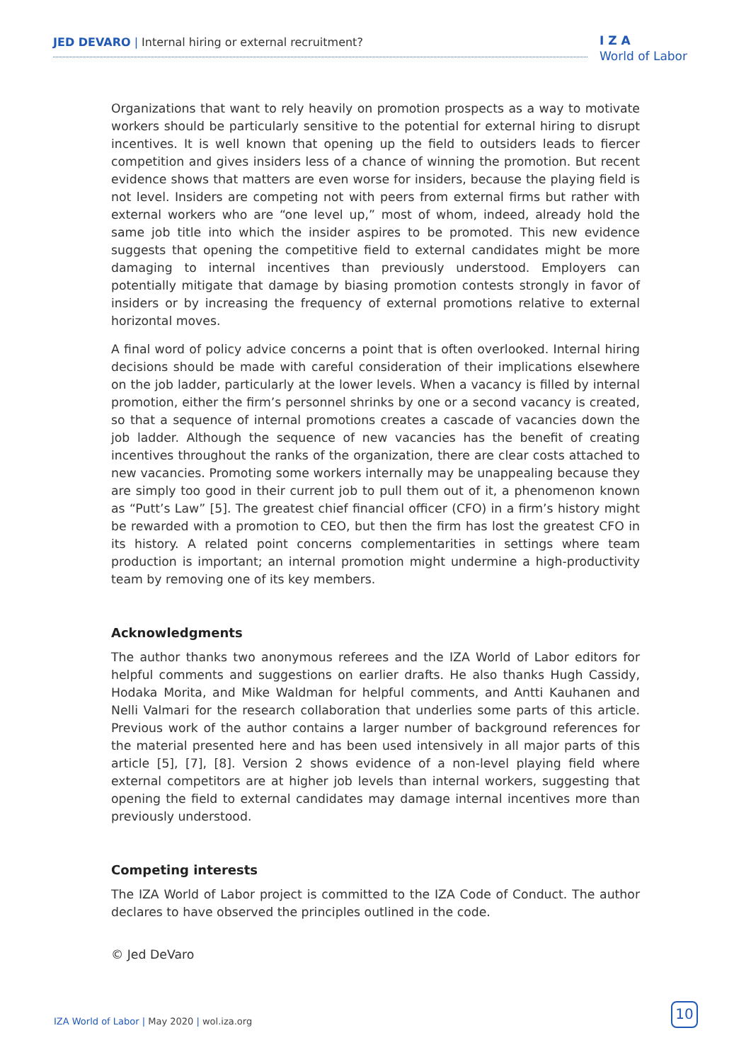JED DEVARO | Internal hiring or external recruitment?
I Z A
World of Labor
Organizations that want to rely heavily on promotion prospects as a way to motivate workers should be particularly sensitive to the potential for external hiring to disrupt incentives. It is well known that opening up the field to outsiders leads to fiercer competition and gives insiders less of a chance of winning the promotion. But recent evidence shows that matters are even worse for insiders, because the playing field is not level. Insiders are competing not with peers from external firms but rather with external workers who are “one level up,” most of whom, indeed, already hold the same job title into which the insider aspires to be promoted. This new evidence suggests that opening the competitive field to external candidates might be more damaging to internal incentives than previously understood. Employers can potentially mitigate that damage by biasing promotion contests strongly in favor of insiders or by increasing the frequency of external promotions relative to external horizontal moves.
A final word of policy advice concerns a point that is often overlooked. Internal hiring decisions should be made with careful consideration of their implications elsewhere on the job ladder, particularly at the lower levels. When a vacancy is filled by internal promotion, either the firm’s personnel shrinks by one or a second vacancy is created, so that a sequence of internal promotions creates a cascade of vacancies down the job ladder. Although the sequence of new vacancies has the benefit of creating incentives throughout the ranks of the organization, there are clear costs attached to new vacancies. Promoting some workers internally may be unappealing because they are simply too good in their current job to pull them out of it, a phenomenon known as “Putt’s Law” [5]. The greatest chief financial officer (CFO) in a firm’s history might be rewarded with a promotion to CEO, but then the firm has lost the greatest CFO in its history. A related point concerns complementarities in settings where team production is important; an internal promotion might undermine a high-productivity team by removing one of its key members.
Acknowledgments
The author thanks two anonymous referees and the IZA World of Labor editors for helpful comments and suggestions on earlier drafts. He also thanks Hugh Cassidy, Hodaka Morita, and Mike Waldman for helpful comments, and Antti Kauhanen and Nelli Valmari for the research collaboration that underlies some parts of this article. Previous work of the author contains a larger number of background references for the material presented here and has been used intensively in all major parts of this article [5], [7], [8]. Version 2 shows evidence of a non-level playing field where external competitors are at higher job levels than internal workers, suggesting that opening the field to external candidates may damage internal incentives more than previously understood.
Competing interests
The IZA World of Labor project is committed to the IZA Code of Conduct. The author declares to have observed the principles outlined in the code.
© Jed DeVaro
IZA World of Labor | May 2020 | wol.iza.org
10